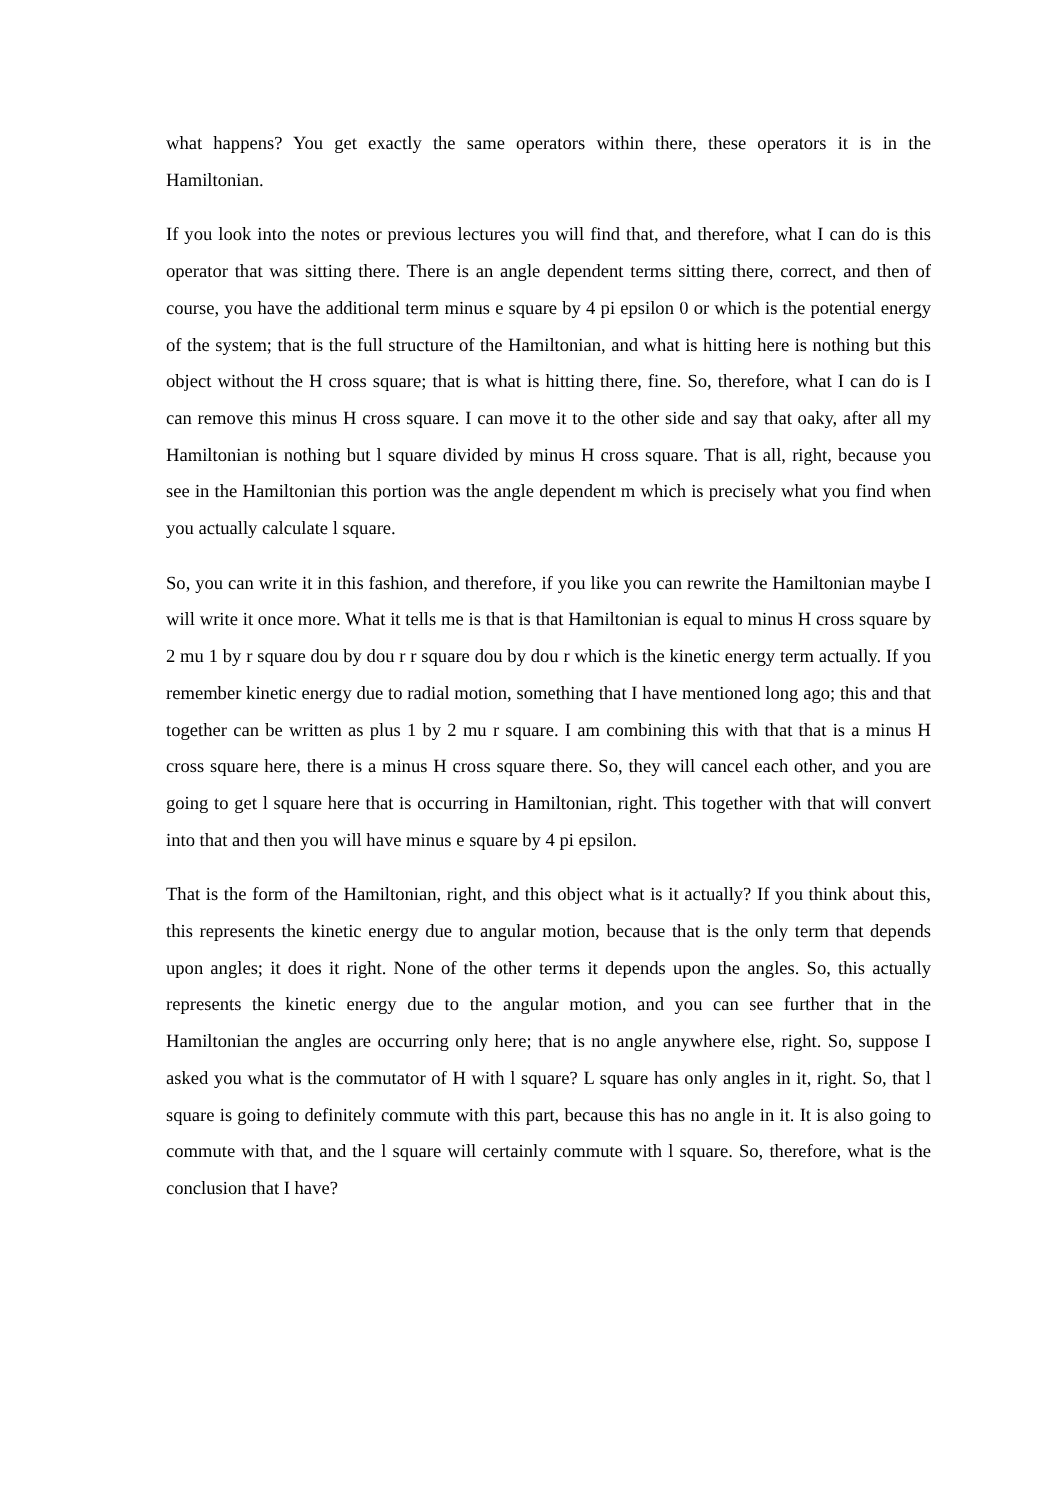what happens? You get exactly the same operators within there, these operators it is in the Hamiltonian.
If you look into the notes or previous lectures you will find that, and therefore, what I can do is this operator that was sitting there. There is an angle dependent terms sitting there, correct, and then of course, you have the additional term minus e square by 4 pi epsilon 0 or which is the potential energy of the system; that is the full structure of the Hamiltonian, and what is hitting here is nothing but this object without the H cross square; that is what is hitting there, fine. So, therefore, what I can do is I can remove this minus H cross square. I can move it to the other side and say that oaky, after all my Hamiltonian is nothing but l square divided by minus H cross square. That is all, right, because you see in the Hamiltonian this portion was the angle dependent m which is precisely what you find when you actually calculate l square.
So, you can write it in this fashion, and therefore, if you like you can rewrite the Hamiltonian maybe I will write it once more. What it tells me is that is that Hamiltonian is equal to minus H cross square by 2 mu 1 by r square dou by dou r r square dou by dou r which is the kinetic energy term actually. If you remember kinetic energy due to radial motion, something that I have mentioned long ago; this and that together can be written as plus 1 by 2 mu r square. I am combining this with that that is a minus H cross square here, there is a minus H cross square there. So, they will cancel each other, and you are going to get l square here that is occurring in Hamiltonian, right. This together with that will convert into that and then you will have minus e square by 4 pi epsilon.
That is the form of the Hamiltonian, right, and this object what is it actually? If you think about this, this represents the kinetic energy due to angular motion, because that is the only term that depends upon angles; it does it right. None of the other terms it depends upon the angles. So, this actually represents the kinetic energy due to the angular motion, and you can see further that in the Hamiltonian the angles are occurring only here; that is no angle anywhere else, right. So, suppose I asked you what is the commutator of H with l square? L square has only angles in it, right. So, that l square is going to definitely commute with this part, because this has no angle in it. It is also going to commute with that, and the l square will certainly commute with l square. So, therefore, what is the conclusion that I have?